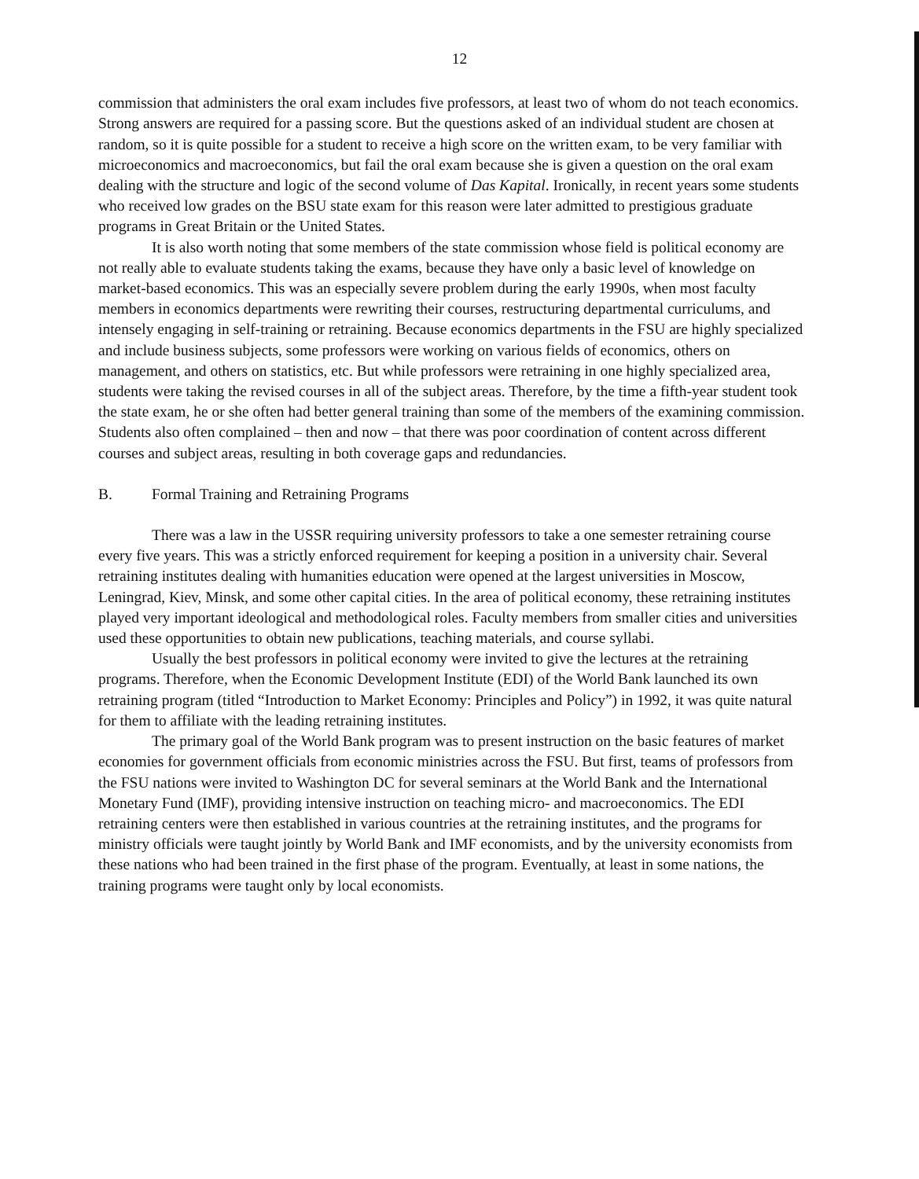12
commission that administers the oral exam includes five professors, at least two of whom do not teach economics. Strong answers are required for a passing score. But the questions asked of an individual student are chosen at random, so it is quite possible for a student to receive a high score on the written exam, to be very familiar with microeconomics and macroeconomics, but fail the oral exam because she is given a question on the oral exam dealing with the structure and logic of the second volume of Das Kapital. Ironically, in recent years some students who received low grades on the BSU state exam for this reason were later admitted to prestigious graduate programs in Great Britain or the United States.
It is also worth noting that some members of the state commission whose field is political economy are not really able to evaluate students taking the exams, because they have only a basic level of knowledge on market-based economics. This was an especially severe problem during the early 1990s, when most faculty members in economics departments were rewriting their courses, restructuring departmental curriculums, and intensely engaging in self-training or retraining. Because economics departments in the FSU are highly specialized and include business subjects, some professors were working on various fields of economics, others on management, and others on statistics, etc. But while professors were retraining in one highly specialized area, students were taking the revised courses in all of the subject areas. Therefore, by the time a fifth-year student took the state exam, he or she often had better general training than some of the members of the examining commission. Students also often complained – then and now – that there was poor coordination of content across different courses and subject areas, resulting in both coverage gaps and redundancies.
B. Formal Training and Retraining Programs
There was a law in the USSR requiring university professors to take a one semester retraining course every five years. This was a strictly enforced requirement for keeping a position in a university chair. Several retraining institutes dealing with humanities education were opened at the largest universities in Moscow, Leningrad, Kiev, Minsk, and some other capital cities. In the area of political economy, these retraining institutes played very important ideological and methodological roles. Faculty members from smaller cities and universities used these opportunities to obtain new publications, teaching materials, and course syllabi.
Usually the best professors in political economy were invited to give the lectures at the retraining programs. Therefore, when the Economic Development Institute (EDI) of the World Bank launched its own retraining program (titled “Introduction to Market Economy: Principles and Policy”) in 1992, it was quite natural for them to affiliate with the leading retraining institutes.
The primary goal of the World Bank program was to present instruction on the basic features of market economies for government officials from economic ministries across the FSU. But first, teams of professors from the FSU nations were invited to Washington DC for several seminars at the World Bank and the International Monetary Fund (IMF), providing intensive instruction on teaching micro- and macroeconomics. The EDI retraining centers were then established in various countries at the retraining institutes, and the programs for ministry officials were taught jointly by World Bank and IMF economists, and by the university economists from these nations who had been trained in the first phase of the program. Eventually, at least in some nations, the training programs were taught only by local economists.